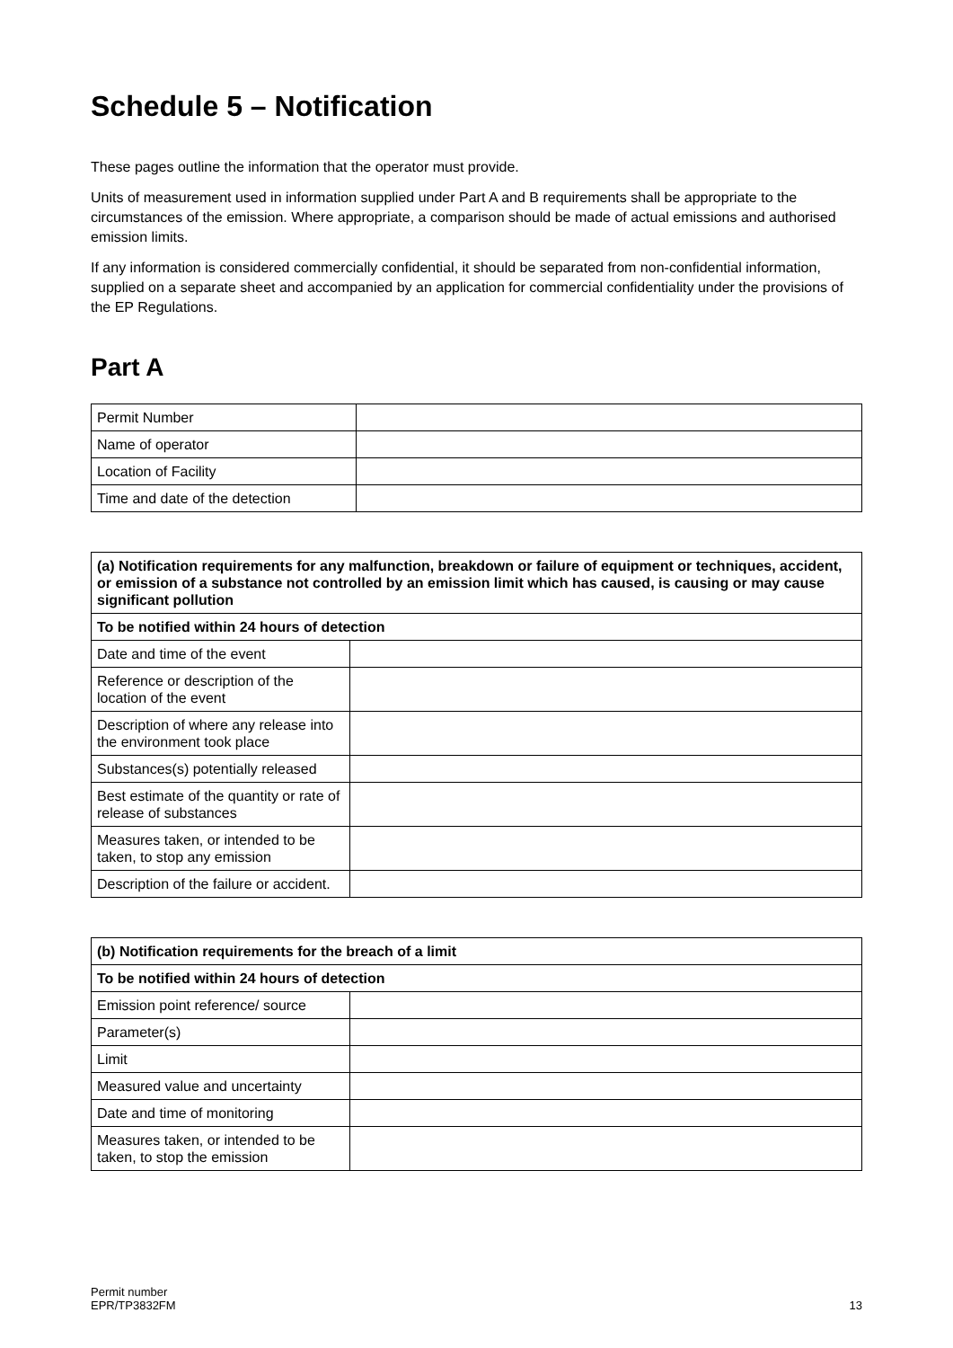Schedule 5 – Notification
These pages outline the information that the operator must provide.
Units of measurement used in information supplied under Part A and B requirements shall be appropriate to the circumstances of the emission. Where appropriate, a comparison should be made of actual emissions and authorised emission limits.
If any information is considered commercially confidential, it should be separated from non-confidential information, supplied on a separate sheet and accompanied by an application for commercial confidentiality under the provisions of the EP Regulations.
Part A
| Permit Number | |
| Name of operator | |
| Location of Facility | |
| Time and date of the detection | |
| (a) Notification requirements for any malfunction, breakdown or failure of equipment or techniques, accident, or emission of a substance not controlled by an emission limit which has caused, is causing or may cause significant pollution | |
| --- | --- |
| To be notified within 24 hours of detection | |
| Date and time of the event | |
| Reference or description of the location of the event | |
| Description of where any release into the environment took place | |
| Substances(s) potentially released | |
| Best estimate of the quantity or rate of release of substances | |
| Measures taken, or intended to be taken, to stop any emission | |
| Description of the failure or accident. | |
| (b) Notification requirements for the breach of a limit | |
| --- | --- |
| To be notified within 24 hours of detection | |
| Emission point reference/ source | |
| Parameter(s) | |
| Limit | |
| Measured value and uncertainty | |
| Date and time of monitoring | |
| Measures taken, or intended to be taken, to stop the emission | |
Permit number
EPR/TP3832FM
13